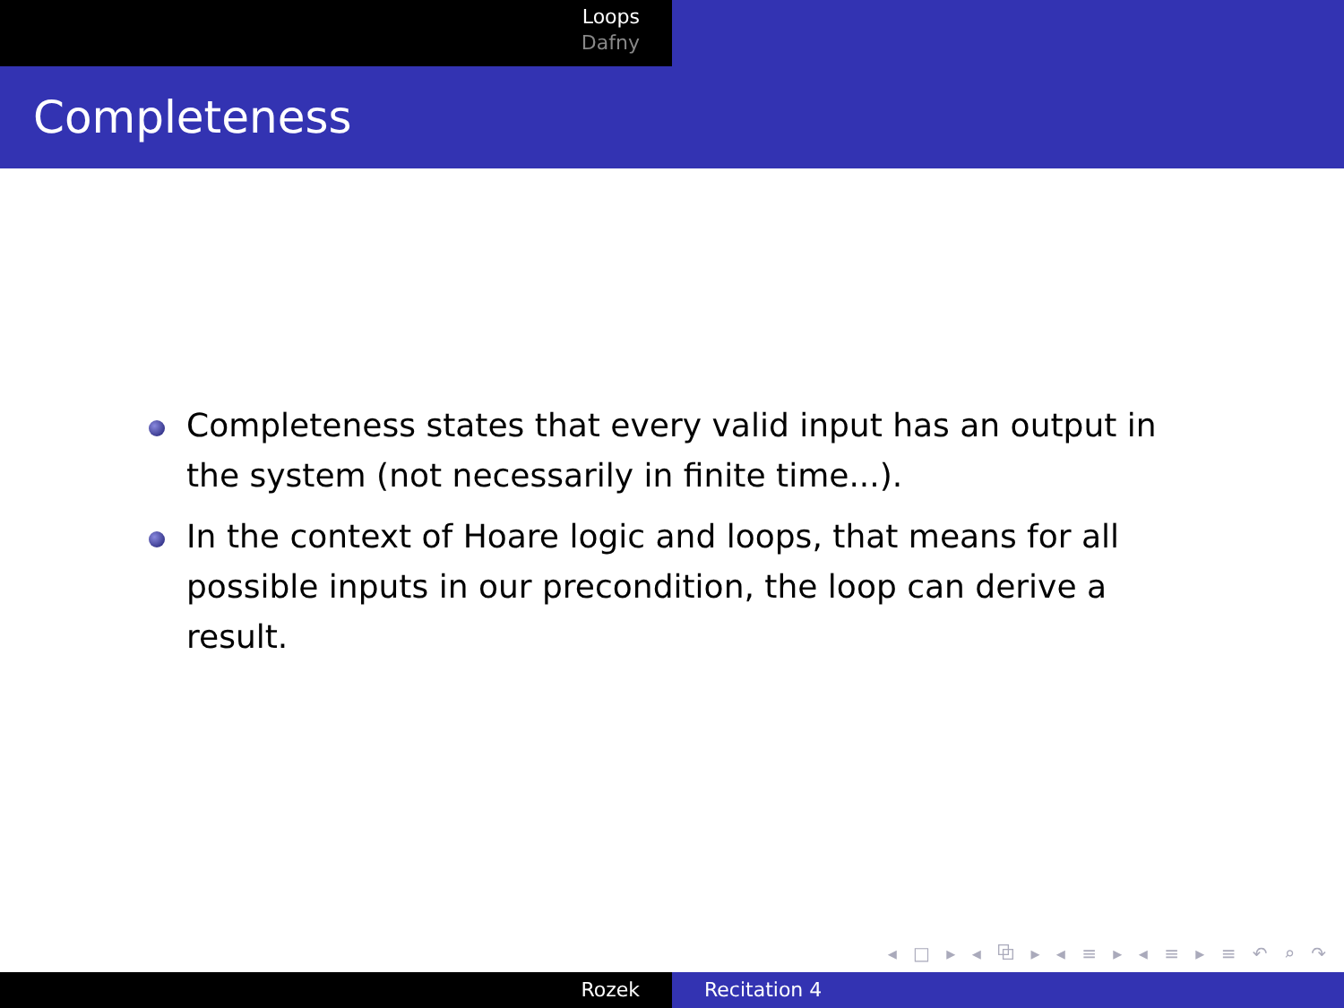Loops
Dafny
Completeness
Completeness states that every valid input has an output in the system (not necessarily in finite time...).
In the context of Hoare logic and loops, that means for all possible inputs in our precondition, the loop can derive a result.
◂ □ ▸ ◂ ⧉ ▸ ◂ ≡ ▸ ◂ ≡ ▸ ≡ ↶ ⌕ ↷
Rozek Recitation 4